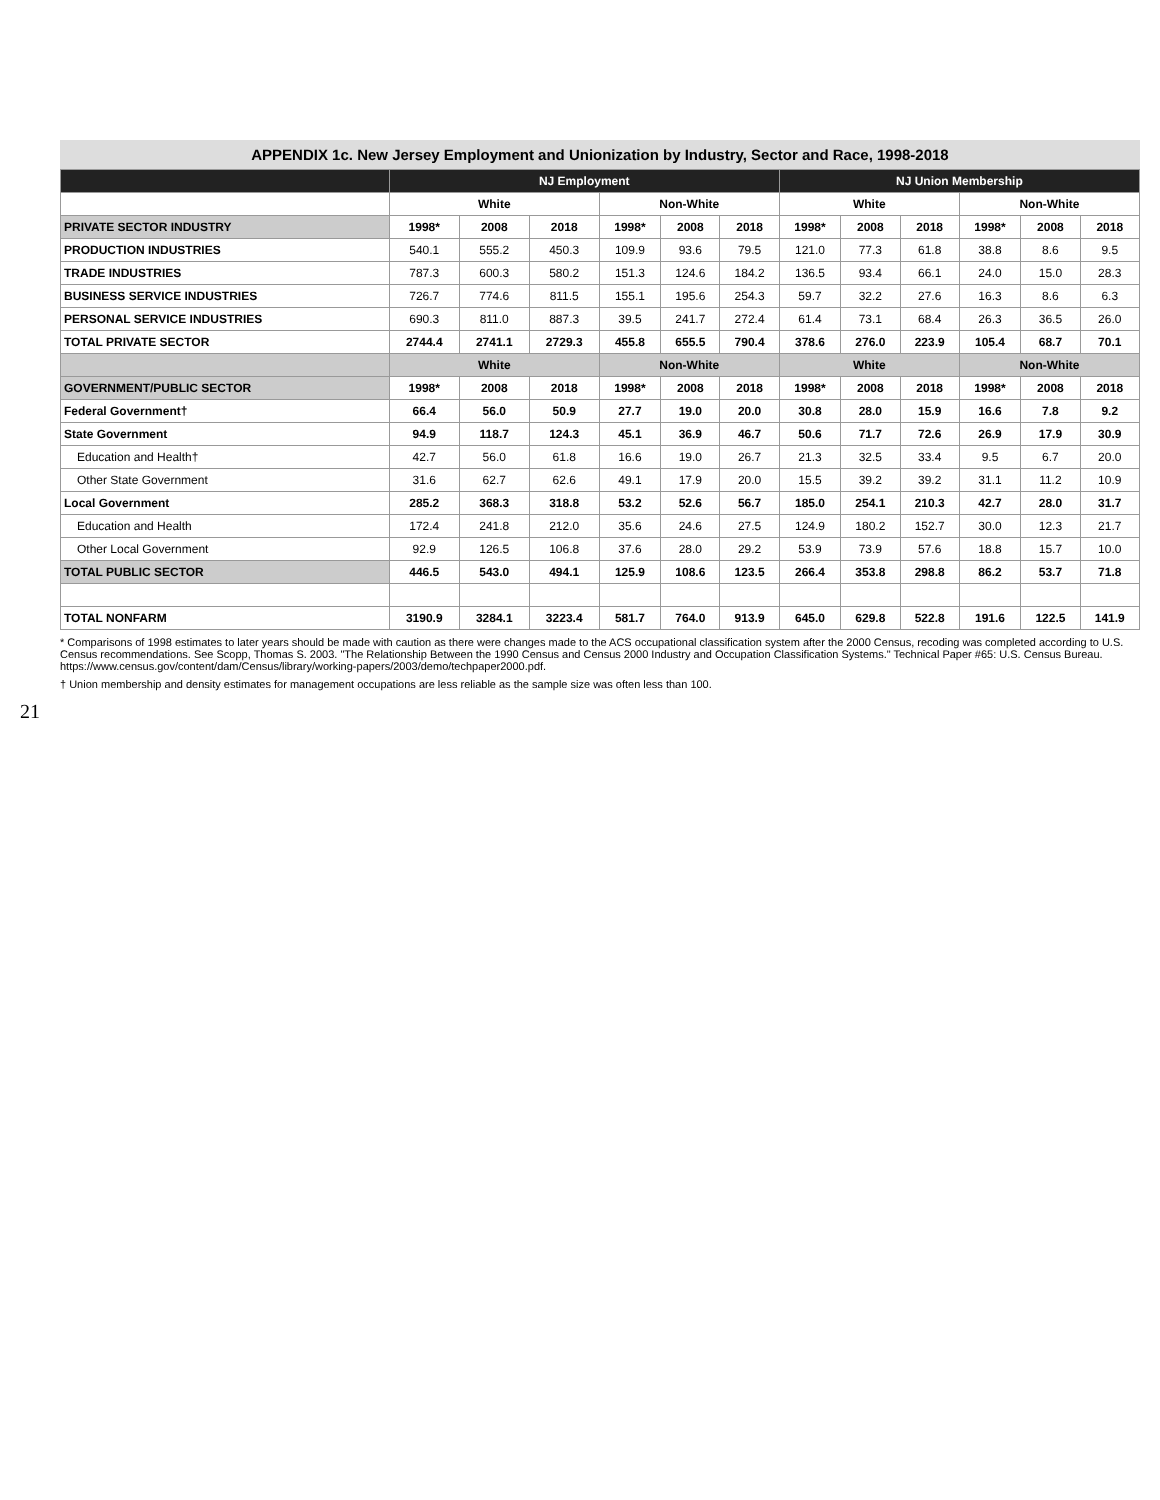21
APPENDIX 1c. New Jersey Employment and Unionization by Industry, Sector and Race, 1998-2018
| | NJ Employment | | | | | | NJ Union Membership | | | | | |
| --- | --- | --- | --- | --- | --- | --- | --- | --- | --- | --- | --- | --- |
| | White | | | Non-White | | | White | | | Non-White | | |
| PRIVATE SECTOR INDUSTRY | 1998* | 2008 | 2018 | 1998* | 2008 | 2018 | 1998* | 2008 | 2018 | 1998* | 2008 | 2018 |
| PRODUCTION INDUSTRIES | 540.1 | 555.2 | 450.3 | 109.9 | 93.6 | 79.5 | 121.0 | 77.3 | 61.8 | 38.8 | 8.6 | 9.5 |
| TRADE INDUSTRIES | 787.3 | 600.3 | 580.2 | 151.3 | 124.6 | 184.2 | 136.5 | 93.4 | 66.1 | 24.0 | 15.0 | 28.3 |
| BUSINESS SERVICE INDUSTRIES | 726.7 | 774.6 | 811.5 | 155.1 | 195.6 | 254.3 | 59.7 | 32.2 | 27.6 | 16.3 | 8.6 | 6.3 |
| PERSONAL SERVICE INDUSTRIES | 690.3 | 811.0 | 887.3 | 39.5 | 241.7 | 272.4 | 61.4 | 73.1 | 68.4 | 26.3 | 36.5 | 26.0 |
| TOTAL PRIVATE SECTOR | 2744.4 | 2741.1 | 2729.3 | 455.8 | 655.5 | 790.4 | 378.6 | 276.0 | 223.9 | 105.4 | 68.7 | 70.1 |
| | White | | | Non-White | | | White | | | Non-White | | |
| GOVERNMENT/PUBLIC SECTOR | 1998* | 2008 | 2018 | 1998* | 2008 | 2018 | 1998* | 2008 | 2018 | 1998* | 2008 | 2018 |
| Federal Government† | 66.4 | 56.0 | 50.9 | 27.7 | 19.0 | 20.0 | 30.8 | 28.0 | 15.9 | 16.6 | 7.8 | 9.2 |
| State Government | 94.9 | 118.7 | 124.3 | 45.1 | 36.9 | 46.7 | 50.6 | 71.7 | 72.6 | 26.9 | 17.9 | 30.9 |
| Education and Health† | 42.7 | 56.0 | 61.8 | 16.6 | 19.0 | 26.7 | 21.3 | 32.5 | 33.4 | 9.5 | 6.7 | 20.0 |
| Other State Government | 31.6 | 62.7 | 62.6 | 49.1 | 17.9 | 20.0 | 15.5 | 39.2 | 39.2 | 31.1 | 11.2 | 10.9 |
| Local Government | 285.2 | 368.3 | 318.8 | 53.2 | 52.6 | 56.7 | 185.0 | 254.1 | 210.3 | 42.7 | 28.0 | 31.7 |
| Education and Health | 172.4 | 241.8 | 212.0 | 35.6 | 24.6 | 27.5 | 124.9 | 180.2 | 152.7 | 30.0 | 12.3 | 21.7 |
| Other Local Government | 92.9 | 126.5 | 106.8 | 37.6 | 28.0 | 29.2 | 53.9 | 73.9 | 57.6 | 18.8 | 15.7 | 10.0 |
| TOTAL PUBLIC SECTOR | 446.5 | 543.0 | 494.1 | 125.9 | 108.6 | 123.5 | 266.4 | 353.8 | 298.8 | 86.2 | 53.7 | 71.8 |
| TOTAL NONFARM | 3190.9 | 3284.1 | 3223.4 | 581.7 | 764.0 | 913.9 | 645.0 | 629.8 | 522.8 | 191.6 | 122.5 | 141.9 |
* Comparisons of 1998 estimates to later years should be made with caution as there were changes made to the ACS occupational classification system after the 2000 Census, recoding was completed according to U.S. Census recommendations. See Scopp, Thomas S. 2003. "The Relationship Between the 1990 Census and Census 2000 Industry and Occupation Classification Systems." Technical Paper #65: U.S. Census Bureau. https://www.census.gov/content/dam/Census/library/working-papers/2003/demo/techpaper2000.pdf.
† Union membership and density estimates for management occupations are less reliable as the sample size was often less than 100.